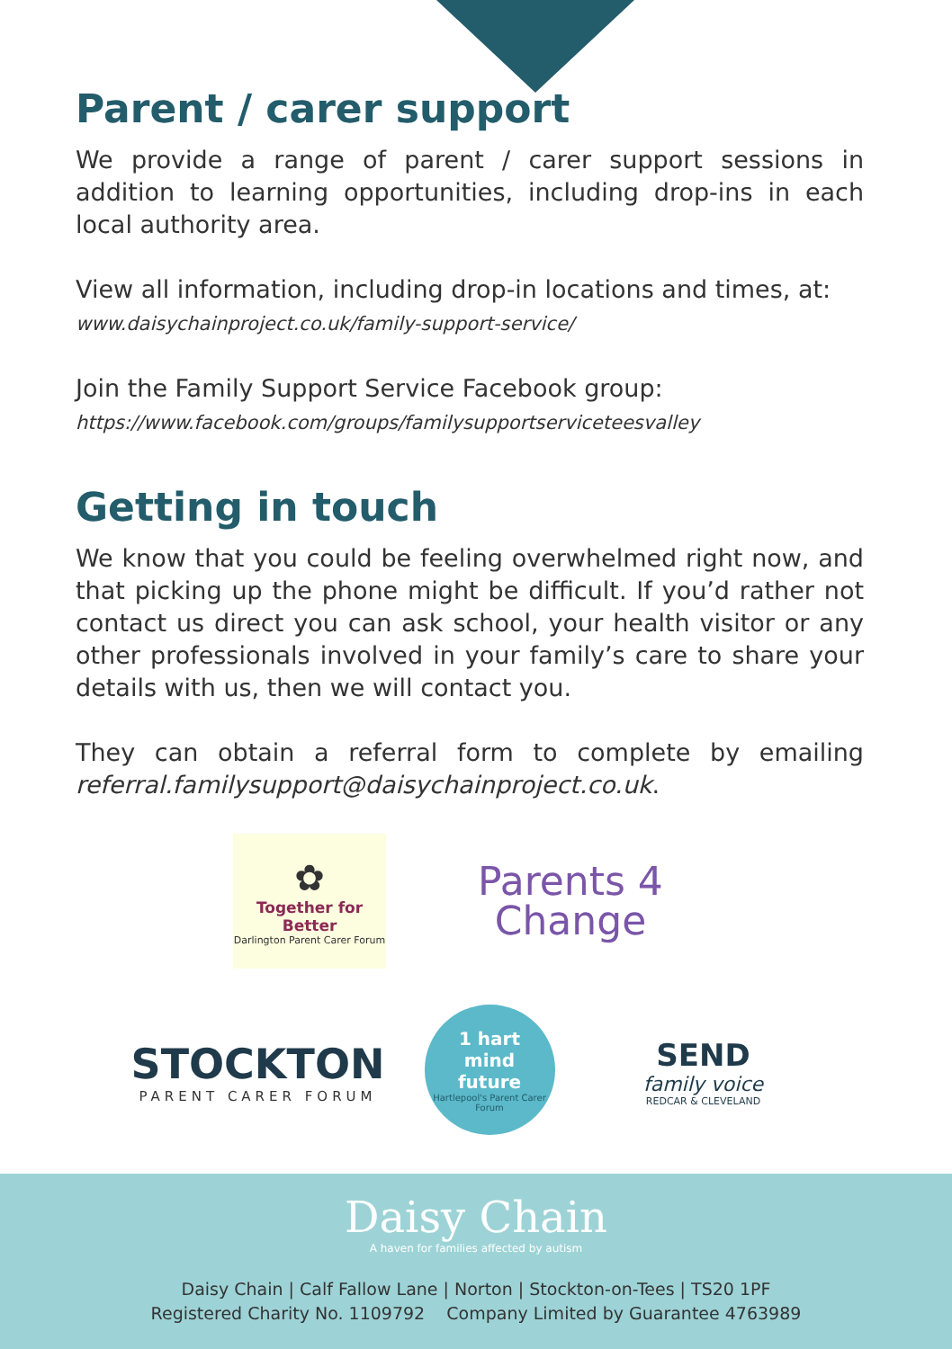Parent / carer support
We provide a range of parent / carer support sessions in addition to learning opportunities, including drop-ins in each local authority area.
View all information, including drop-in locations and times, at:
www.daisychainproject.co.uk/family-support-service/
Join the Family Support Service Facebook group:
https://www.facebook.com/groups/familysupportserviceteesvalley
Getting in touch
We know that you could be feeling overwhelmed right now, and that picking up the phone might be difficult. If you’d rather not contact us direct you can ask school, your health visitor or any other professionals involved in your family’s care to share your details with us, then we will contact you.
They can obtain a referral form to complete by emailing referral.familysupport@daisychainproject.co.uk.
✿
Together for Better
Darlington Parent Carer Forum
Parents 4
Change
STOCKTON
PARENT CARER FORUM
1 hart
mind
future
Hartlepool's Parent Carer Forum
SEND
family voice
REDCAR & CLEVELAND
Daisy Chain
A haven for families affected by autism
Daisy Chain | Calf Fallow Lane | Norton | Stockton-on-Tees | TS20 1PF
Registered Charity No. 1109792 Company Limited by Guarantee 4763989